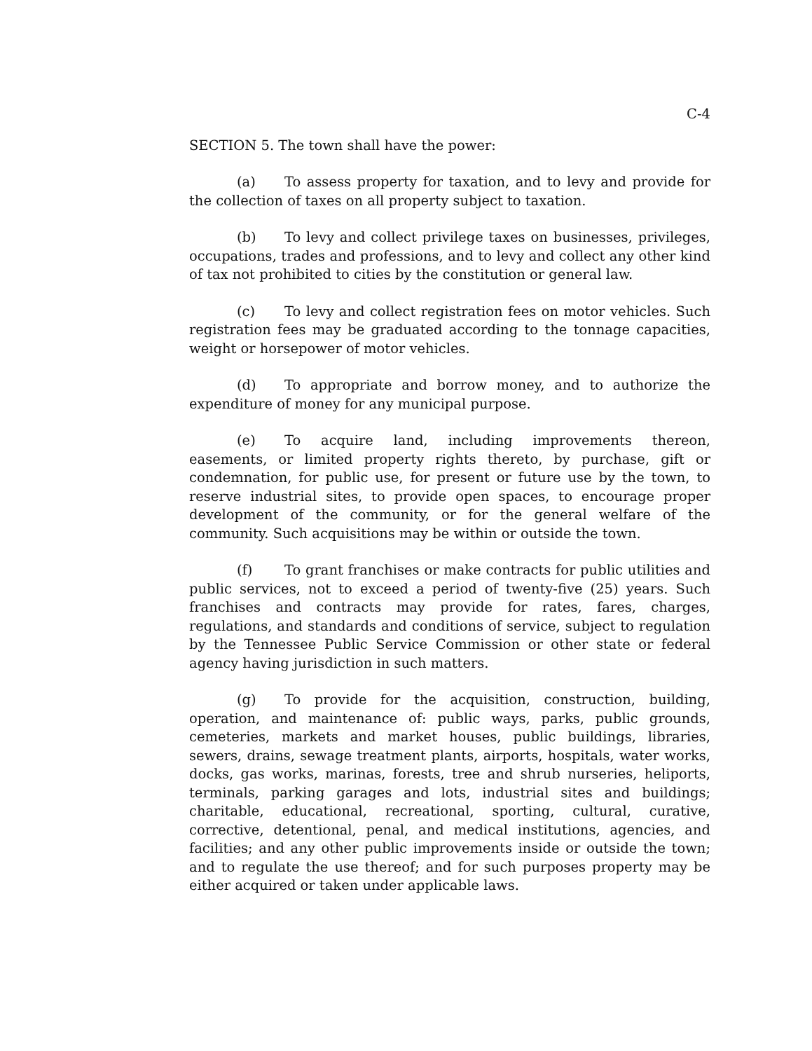C-4
SECTION 5. The town shall have the power:
(a) To assess property for taxation, and to levy and provide for the collection of taxes on all property subject to taxation.
(b) To levy and collect privilege taxes on businesses, privileges, occupations, trades and professions, and to levy and collect any other kind of tax not prohibited to cities by the constitution or general law.
(c) To levy and collect registration fees on motor vehicles. Such registration fees may be graduated according to the tonnage capacities, weight or horsepower of motor vehicles.
(d) To appropriate and borrow money, and to authorize the expenditure of money for any municipal purpose.
(e) To acquire land, including improvements thereon, easements, or limited property rights thereto, by purchase, gift or condemnation, for public use, for present or future use by the town, to reserve industrial sites, to provide open spaces, to encourage proper development of the community, or for the general welfare of the community. Such acquisitions may be within or outside the town.
(f) To grant franchises or make contracts for public utilities and public services, not to exceed a period of twenty-five (25) years. Such franchises and contracts may provide for rates, fares, charges, regulations, and standards and conditions of service, subject to regulation by the Tennessee Public Service Commission or other state or federal agency having jurisdiction in such matters.
(g) To provide for the acquisition, construction, building, operation, and maintenance of: public ways, parks, public grounds, cemeteries, markets and market houses, public buildings, libraries, sewers, drains, sewage treatment plants, airports, hospitals, water works, docks, gas works, marinas, forests, tree and shrub nurseries, heliports, terminals, parking garages and lots, industrial sites and buildings; charitable, educational, recreational, sporting, cultural, curative, corrective, detentional, penal, and medical institutions, agencies, and facilities; and any other public improvements inside or outside the town; and to regulate the use thereof; and for such purposes property may be either acquired or taken under applicable laws.